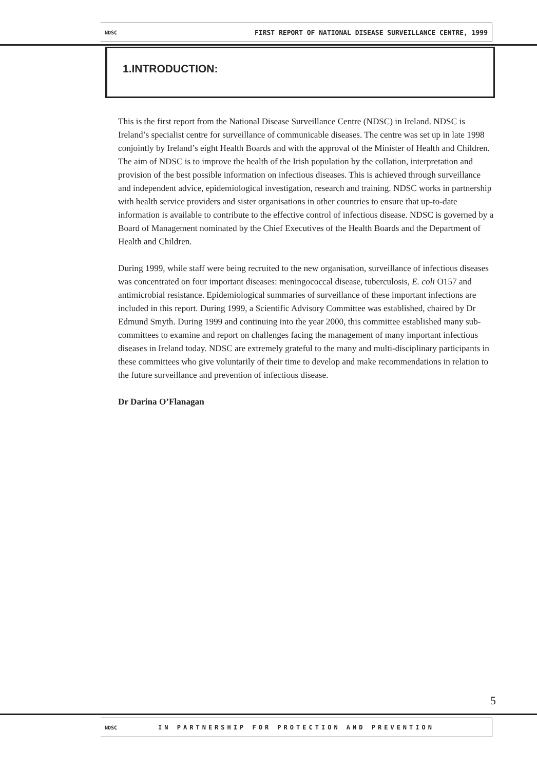NDSC FIRST REPORT OF NATIONAL DISEASE SURVEILLANCE CENTRE, 1999
1.INTRODUCTION:
This is the first report from the National Disease Surveillance Centre (NDSC) in Ireland. NDSC is Ireland’s specialist centre for surveillance of communicable diseases. The centre was set up in late 1998 conjointly by Ireland’s eight Health Boards and with the approval of the Minister of Health and Children. The aim of NDSC is to improve the health of the Irish population by the collation, interpretation and provision of the best possible information on infectious diseases. This is achieved through surveillance and independent advice, epidemiological investigation, research and training. NDSC works in partnership with health service providers and sister organisations in other countries to ensure that up-to-date information is available to contribute to the effective control of infectious disease. NDSC is governed by a Board of Management nominated by the Chief Executives of the Health Boards and the Department of Health and Children.
During 1999, while staff were being recruited to the new organisation, surveillance of infectious diseases was concentrated on four important diseases: meningococcal disease, tuberculosis, E. coli O157 and antimicrobial resistance. Epidemiological summaries of surveillance of these important infections are included in this report. During 1999, a Scientific Advisory Committee was established, chaired by Dr Edmund Smyth. During 1999 and continuing into the year 2000, this committee established many sub-committees to examine and report on challenges facing the management of many important infectious diseases in Ireland today. NDSC are extremely grateful to the many and multi-disciplinary participants in these committees who give voluntarily of their time to develop and make recommendations in relation to the future surveillance and prevention of infectious disease.
Dr Darina O’Flanagan
5
NDSC IN PARTNERSHIP FOR PROTECTION AND PREVENTION